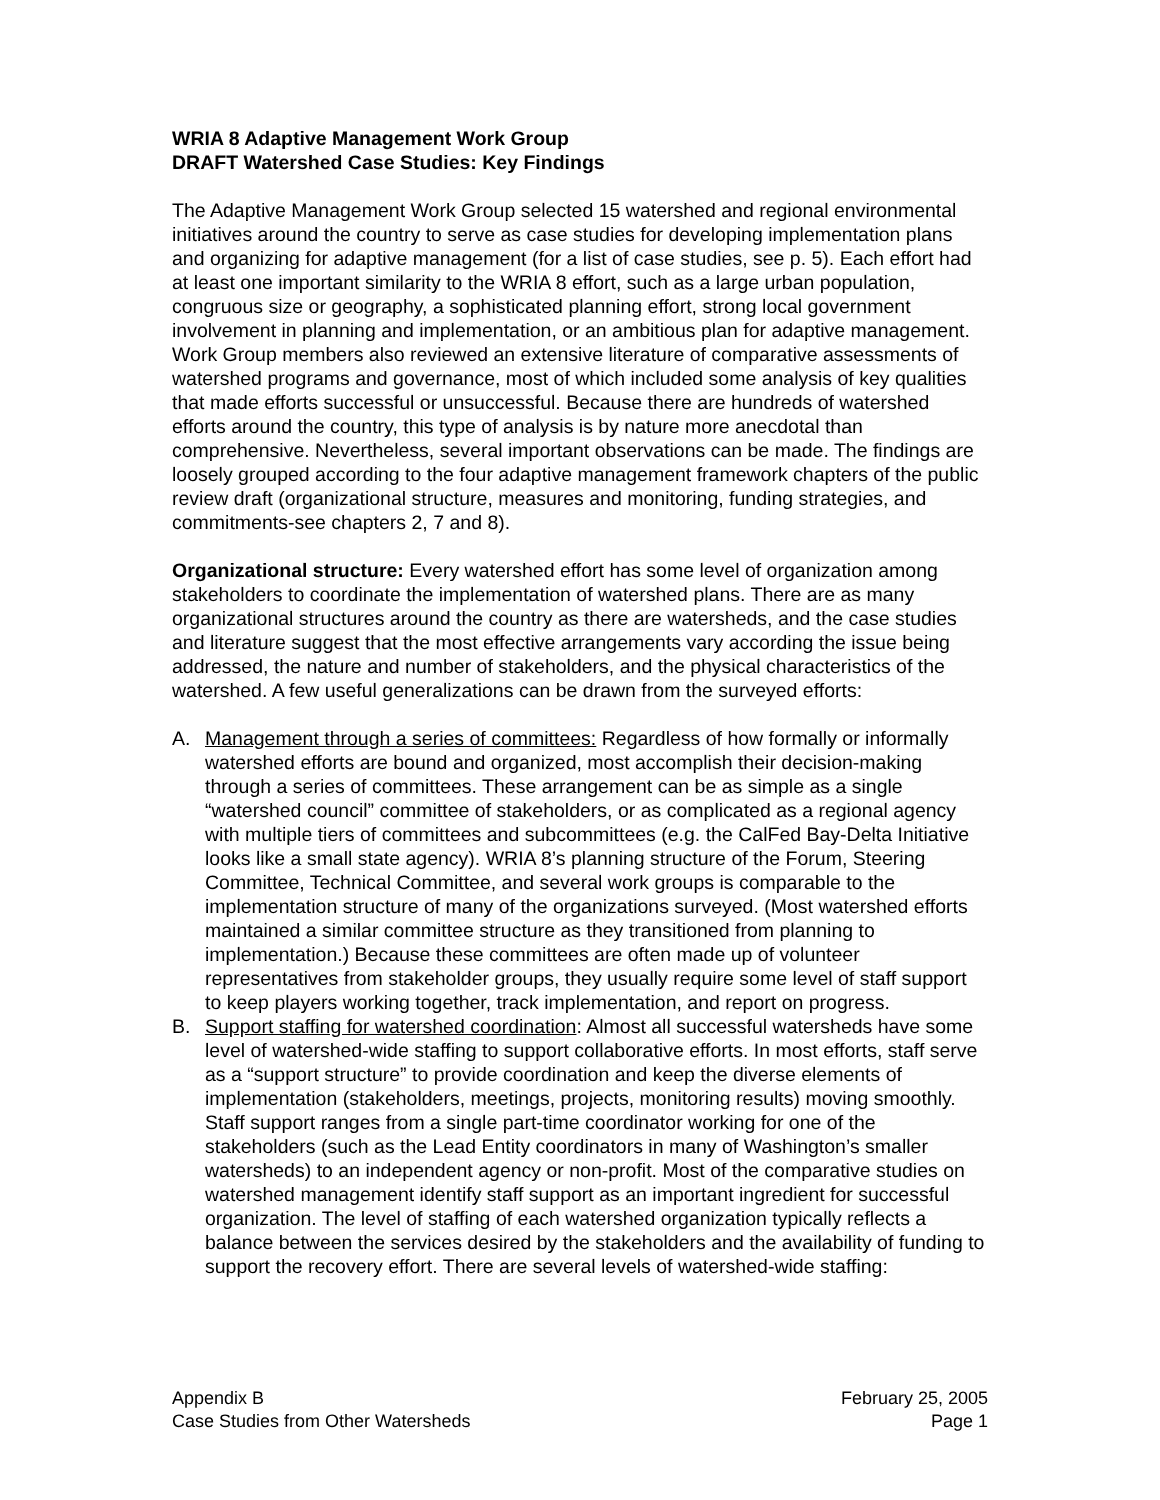WRIA 8 Adaptive Management Work Group
DRAFT Watershed Case Studies: Key Findings
The Adaptive Management Work Group selected 15 watershed and regional environmental initiatives around the country to serve as case studies for developing implementation plans and organizing for adaptive management (for a list of case studies, see p. 5). Each effort had at least one important similarity to the WRIA 8 effort, such as a large urban population, congruous size or geography, a sophisticated planning effort, strong local government involvement in planning and implementation, or an ambitious plan for adaptive management. Work Group members also reviewed an extensive literature of comparative assessments of watershed programs and governance, most of which included some analysis of key qualities that made efforts successful or unsuccessful. Because there are hundreds of watershed efforts around the country, this type of analysis is by nature more anecdotal than comprehensive. Nevertheless, several important observations can be made. The findings are loosely grouped according to the four adaptive management framework chapters of the public review draft (organizational structure, measures and monitoring, funding strategies, and commitments-see chapters 2, 7 and 8).
Organizational structure: Every watershed effort has some level of organization among stakeholders to coordinate the implementation of watershed plans. There are as many organizational structures around the country as there are watersheds, and the case studies and literature suggest that the most effective arrangements vary according the issue being addressed, the nature and number of stakeholders, and the physical characteristics of the watershed. A few useful generalizations can be drawn from the surveyed efforts:
A. Management through a series of committees: Regardless of how formally or informally watershed efforts are bound and organized, most accomplish their decision-making through a series of committees. These arrangement can be as simple as a single “watershed council” committee of stakeholders, or as complicated as a regional agency with multiple tiers of committees and subcommittees (e.g. the CalFed Bay-Delta Initiative looks like a small state agency). WRIA 8’s planning structure of the Forum, Steering Committee, Technical Committee, and several work groups is comparable to the implementation structure of many of the organizations surveyed. (Most watershed efforts maintained a similar committee structure as they transitioned from planning to implementation.) Because these committees are often made up of volunteer representatives from stakeholder groups, they usually require some level of staff support to keep players working together, track implementation, and report on progress.
B. Support staffing for watershed coordination: Almost all successful watersheds have some level of watershed-wide staffing to support collaborative efforts. In most efforts, staff serve as a “support structure” to provide coordination and keep the diverse elements of implementation (stakeholders, meetings, projects, monitoring results) moving smoothly. Staff support ranges from a single part-time coordinator working for one of the stakeholders (such as the Lead Entity coordinators in many of Washington’s smaller watersheds) to an independent agency or non-profit. Most of the comparative studies on watershed management identify staff support as an important ingredient for successful organization. The level of staffing of each watershed organization typically reflects a balance between the services desired by the stakeholders and the availability of funding to support the recovery effort. There are several levels of watershed-wide staffing:
Appendix B
Case Studies from Other Watersheds
February 25, 2005
Page 1